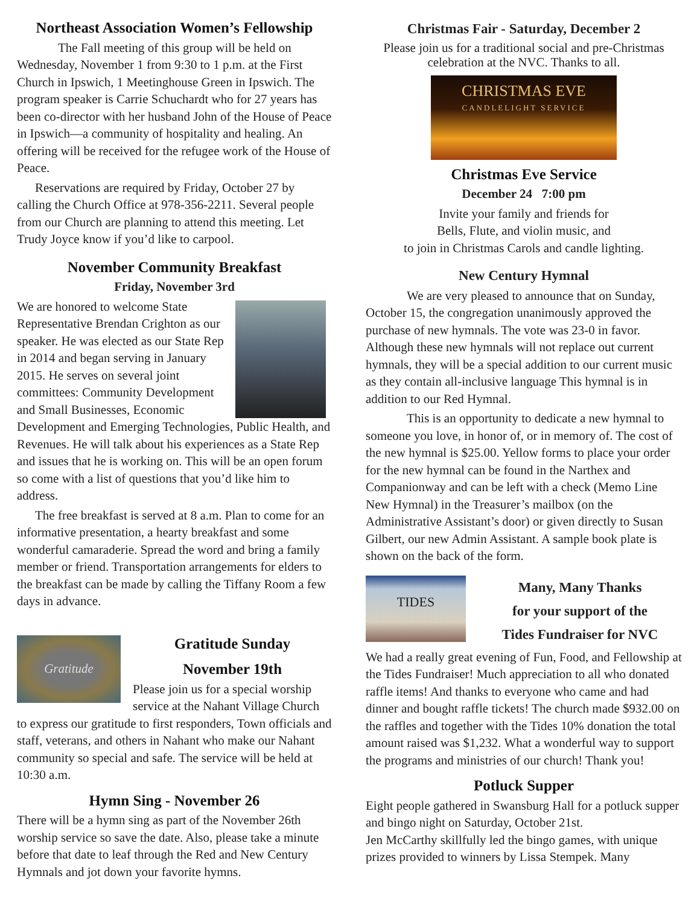Northeast Association Women’s Fellowship
The Fall meeting of this group will be held on Wednesday, November 1 from 9:30 to 1 p.m. at the First Church in Ipswich, 1 Meetinghouse Green in Ipswich. The program speaker is Carrie Schuchardt who for 27 years has been co-director with her husband John of the House of Peace in Ipswich—a community of hospitality and healing. An offering will be received for the refugee work of the House of Peace.
Reservations are required by Friday, October 27 by calling the Church Office at 978-356-2211. Several people from our Church are planning to attend this meeting. Let Trudy Joyce know if you’d like to carpool.
November Community Breakfast
Friday, November 3rd
We are honored to welcome State Representative Brendan Crighton as our speaker. He was elected as our State Rep in 2014 and began serving in January 2015. He serves on several joint committees: Community Development and Small Businesses, Economic Development and Emerging Technologies, Public Health, and Revenues. He will talk about his experiences as a State Rep and issues that he is working on. This will be an open forum so come with a list of questions that you’d like him to address.
The free breakfast is served at 8 a.m. Plan to come for an informative presentation, a hearty breakfast and some wonderful camaraderie. Spread the word and bring a family member or friend. Transportation arrangements for elders to the breakfast can be made by calling the Tiffany Room a few days in advance.
Gratitude
Gratitude Sunday
November 19th
Please join us for a special worship service at the Nahant Village Church to express our gratitude to first responders, Town officials and staff, veterans, and others in Nahant who make our Nahant community so special and safe. The service will be held at 10:30 a.m.
Hymn Sing - November 26
There will be a hymn sing as part of the November 26th worship service so save the date. Also, please take a minute before that date to leaf through the Red and New Century Hymnals and jot down your favorite hymns.
Christmas Fair - Saturday, December 2
Please join us for a traditional social and pre-Christmas celebration at the NVC. Thanks to all.
CHRISTMAS EVE
CANDLELIGHT SERVICE
Christmas Eve Service
December 24 7:00 pm
Invite your family and friends for
Bells, Flute, and violin music, and
to join in Christmas Carols and candle lighting.
New Century Hymnal
We are very pleased to announce that on Sunday, October 15, the congregation unanimously approved the purchase of new hymnals. The vote was 23-0 in favor. Although these new hymnals will not replace out current hymnals, they will be a special addition to our current music as they contain all-inclusive language This hymnal is in addition to our Red Hymnal.
This is an opportunity to dedicate a new hymnal to someone you love, in honor of, or in memory of. The cost of the new hymnal is $25.00. Yellow forms to place your order for the new hymnal can be found in the Narthex and Companionway and can be left with a check (Memo Line New Hymnal) in the Treasurer’s mailbox (on the Administrative Assistant’s door) or given directly to Susan Gilbert, our new Admin Assistant. A sample book plate is shown on the back of the form.
TIDES
Many, Many Thanks
for your support of the
Tides Fundraiser for NVC
We had a really great evening of Fun, Food, and Fellowship at the Tides Fundraiser! Much appreciation to all who donated raffle items! And thanks to everyone who came and had dinner and bought raffle tickets! The church made $932.00 on the raffles and together with the Tides 10% donation the total amount raised was $1,232. What a wonderful way to support the programs and ministries of our church! Thank you!
Potluck Supper
Eight people gathered in Swansburg Hall for a potluck supper and bingo night on Saturday, October 21st.
Jen McCarthy skillfully led the bingo games, with unique prizes provided to winners by Lissa Stempek. Many